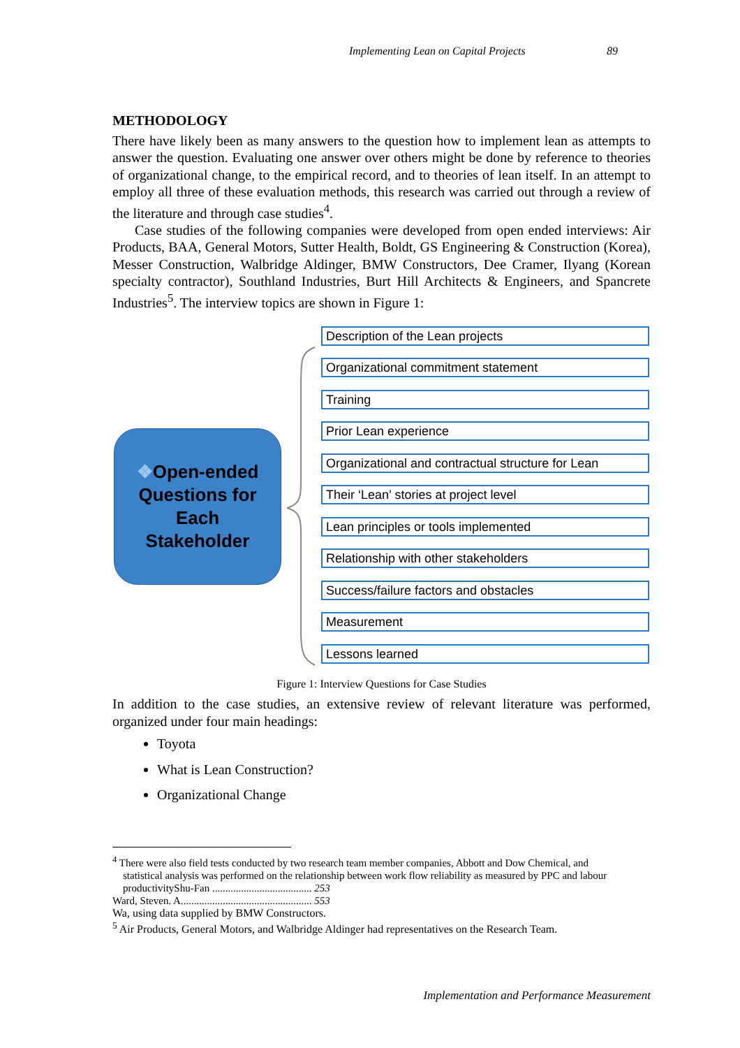Implementing Lean on Capital Projects 89
METHODOLOGY
There have likely been as many answers to the question how to implement lean as attempts to answer the question. Evaluating one answer over others might be done by reference to theories of organizational change, to the empirical record, and to theories of lean itself. In an attempt to employ all three of these evaluation methods, this research was carried out through a review of the literature and through case studies<sup>4</sup>.
Case studies of the following companies were developed from open ended interviews: Air Products, BAA, General Motors, Sutter Health, Boldt, GS Engineering & Construction (Korea), Messer Construction, Walbridge Aldinger, BMW Constructors, Dee Cramer, Ilyang (Korean specialty contractor), Southland Industries, Burt Hill Architects & Engineers, and Spancrete Industries<sup>5</sup>. The interview topics are shown in Figure 1:
❖Open-ended
Questions for
Each
Stakeholder
Description of the Lean projects
Organizational commitment statement
Training
Prior Lean experience
Organizational and contractual structure for Lean
Their ‘Lean’ stories at project level
Lean principles or tools implemented
Relationship with other stakeholders
Success/failure factors and obstacles
Measurement
Lessons learned
Figure 1: Interview Questions for Case Studies
In addition to the case studies, an extensive review of relevant literature was performed, organized under four main headings:
Toyota
What is Lean Construction?
Organizational Change
<sup>4</sup> There were also field tests conducted by two research team member companies, Abbott and Dow Chemical, and
statistical analysis was performed on the relationship between work flow reliability as measured by PPC and labour
productivityShu-Fan ...................................... 253
Ward, Steven. A.................................................. 553
Wa, using data supplied by BMW Constructors.
<sup>5</sup> Air Products, General Motors, and Walbridge Aldinger had representatives on the Research Team.
Implementation and Performance Measurement